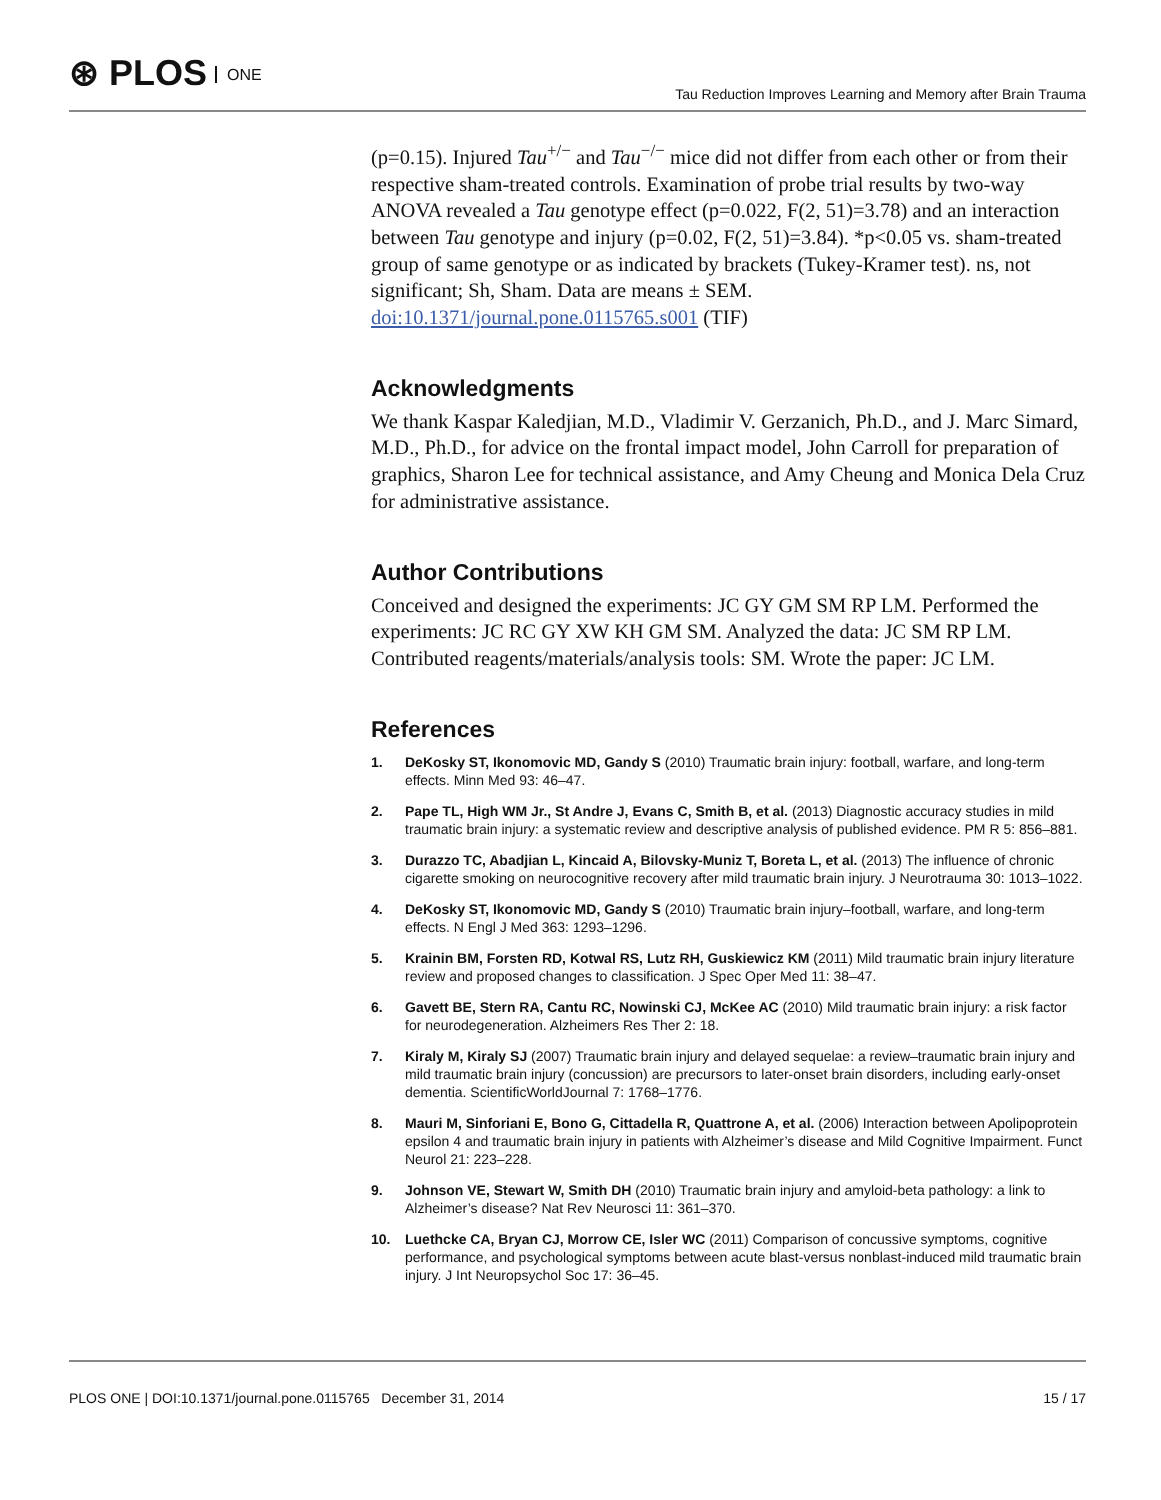⊛ PLOS ONE
Tau Reduction Improves Learning and Memory after Brain Trauma
(p=0.15). Injured Tau<sup>+/−</sup> and Tau<sup>−/−</sup> mice did not differ from each other or from their respective sham-treated controls. Examination of probe trial results by two-way ANOVA revealed a Tau genotype effect (p=0.022, F(2, 51)=3.78) and an interaction between Tau genotype and injury (p=0.02, F(2, 51)=3.84). *p<0.05 vs. sham-treated group of same genotype or as indicated by brackets (Tukey-Kramer test). ns, not significant; Sh, Sham. Data are means ± SEM.
doi:10.1371/journal.pone.0115765.s001 (TIF)
Acknowledgments
We thank Kaspar Kaledjian, M.D., Vladimir V. Gerzanich, Ph.D., and J. Marc Simard, M.D., Ph.D., for advice on the frontal impact model, John Carroll for preparation of graphics, Sharon Lee for technical assistance, and Amy Cheung and Monica Dela Cruz for administrative assistance.
Author Contributions
Conceived and designed the experiments: JC GY GM SM RP LM. Performed the experiments: JC RC GY XW KH GM SM. Analyzed the data: JC SM RP LM. Contributed reagents/materials/analysis tools: SM. Wrote the paper: JC LM.
References
1. DeKosky ST, Ikonomovic MD, Gandy S (2010) Traumatic brain injury: football, warfare, and long-term effects. Minn Med 93: 46–47.
2. Pape TL, High WM Jr., St Andre J, Evans C, Smith B, et al. (2013) Diagnostic accuracy studies in mild traumatic brain injury: a systematic review and descriptive analysis of published evidence. PM R 5: 856–881.
3. Durazzo TC, Abadjian L, Kincaid A, Bilovsky-Muniz T, Boreta L, et al. (2013) The influence of chronic cigarette smoking on neurocognitive recovery after mild traumatic brain injury. J Neurotrauma 30: 1013–1022.
4. DeKosky ST, Ikonomovic MD, Gandy S (2010) Traumatic brain injury–football, warfare, and long-term effects. N Engl J Med 363: 1293–1296.
5. Krainin BM, Forsten RD, Kotwal RS, Lutz RH, Guskiewicz KM (2011) Mild traumatic brain injury literature review and proposed changes to classification. J Spec Oper Med 11: 38–47.
6. Gavett BE, Stern RA, Cantu RC, Nowinski CJ, McKee AC (2010) Mild traumatic brain injury: a risk factor for neurodegeneration. Alzheimers Res Ther 2: 18.
7. Kiraly M, Kiraly SJ (2007) Traumatic brain injury and delayed sequelae: a review–traumatic brain injury and mild traumatic brain injury (concussion) are precursors to later-onset brain disorders, including early-onset dementia. ScientificWorldJournal 7: 1768–1776.
8. Mauri M, Sinforiani E, Bono G, Cittadella R, Quattrone A, et al. (2006) Interaction between Apolipoprotein epsilon 4 and traumatic brain injury in patients with Alzheimer’s disease and Mild Cognitive Impairment. Funct Neurol 21: 223–228.
9. Johnson VE, Stewart W, Smith DH (2010) Traumatic brain injury and amyloid-beta pathology: a link to Alzheimer’s disease? Nat Rev Neurosci 11: 361–370.
10. Luethcke CA, Bryan CJ, Morrow CE, Isler WC (2011) Comparison of concussive symptoms, cognitive performance, and psychological symptoms between acute blast-versus nonblast-induced mild traumatic brain injury. J Int Neuropsychol Soc 17: 36–45.
PLOS ONE | DOI:10.1371/journal.pone.0115765 December 31, 2014 15 / 17